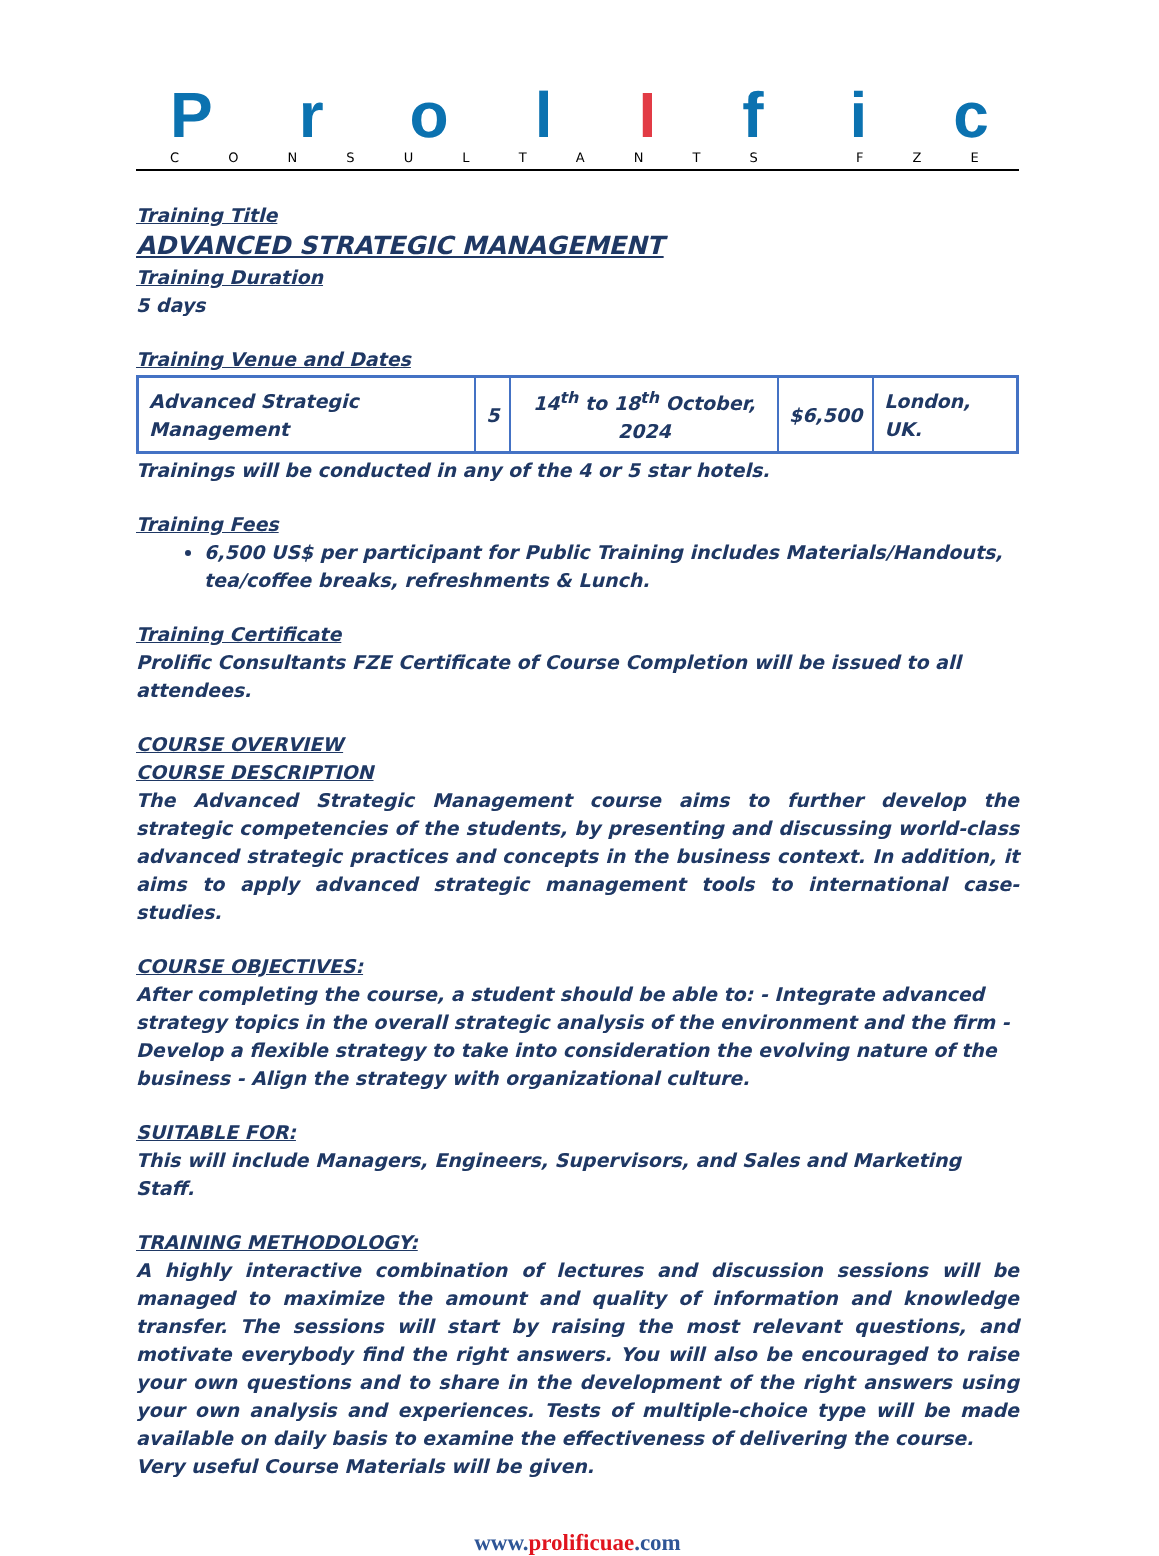Prol I f i c
CONSULTANTS FZE
Training Title
ADVANCED STRATEGIC MANAGEMENT
Training Duration
5 days
Training Venue and Dates
| Advanced Strategic Management | 5 | 14<sup>th</sup> to 18<sup>th</sup> October, 2024 | $6,500 | London, UK. |
Trainings will be conducted in any of the 4 or 5 star hotels.
Training Fees
6,500 US$ per participant for Public Training includes Materials/Handouts, tea/coffee breaks, refreshments & Lunch.
Training Certificate
Prolific Consultants FZE Certificate of Course Completion will be issued to all attendees.
COURSE OVERVIEW
COURSE DESCRIPTION
The Advanced Strategic Management course aims to further develop the strategic competencies of the students, by presenting and discussing world-class advanced strategic practices and concepts in the business context. In addition, it aims to apply advanced strategic management tools to international case-studies.
COURSE OBJECTIVES:
After completing the course, a student should be able to: - Integrate advanced strategy topics in the overall strategic analysis of the environment and the firm - Develop a flexible strategy to take into consideration the evolving nature of the business - Align the strategy with organizational culture.
SUITABLE FOR:
This will include Managers, Engineers, Supervisors, and Sales and Marketing Staff.
TRAINING METHODOLOGY:
A highly interactive combination of lectures and discussion sessions will be managed to maximize the amount and quality of information and knowledge transfer. The sessions will start by raising the most relevant questions, and motivate everybody find the right answers. You will also be encouraged to raise your own questions and to share in the development of the right answers using your own analysis and experiences. Tests of multiple-choice type will be made available on daily basis to examine the effectiveness of delivering the course.
Very useful Course Materials will be given.
www.prolificuae.com